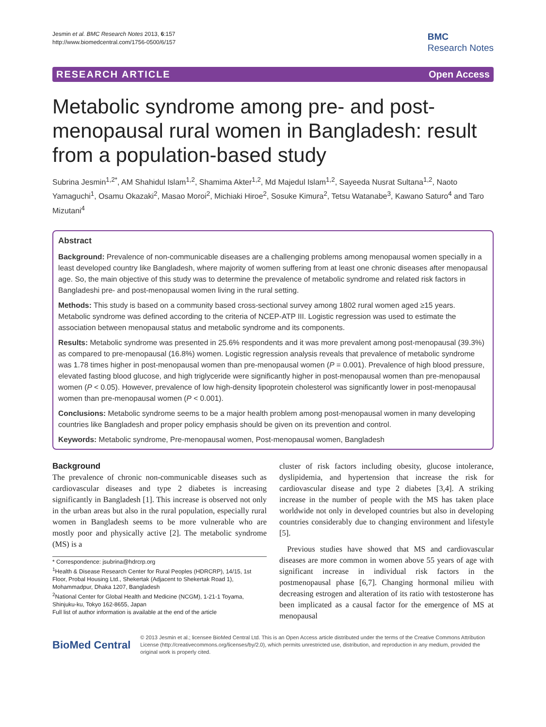Jesmin et al. BMC Research Notes 2013, 6:157
http://www.biomedcentral.com/1756-0500/6/157
BMC
Research Notes
RESEARCH ARTICLE Open Access
Metabolic syndrome among pre- and post-menopausal rural women in Bangladesh: result from a population-based study
Subrina Jesmin<sup>1,2*</sup>, AM Shahidul Islam<sup>1,2</sup>, Shamima Akter<sup>1,2</sup>, Md Majedul Islam<sup>1,2</sup>, Sayeeda Nusrat Sultana<sup>1,2</sup>, Naoto Yamaguchi<sup>1</sup>, Osamu Okazaki<sup>2</sup>, Masao Moroi<sup>2</sup>, Michiaki Hiroe<sup>2</sup>, Sosuke Kimura<sup>2</sup>, Tetsu Watanabe<sup>3</sup>, Kawano Saturo<sup>4</sup> and Taro Mizutani<sup>4</sup>
Abstract
Background: Prevalence of non-communicable diseases are a challenging problems among menopausal women specially in a least developed country like Bangladesh, where majority of women suffering from at least one chronic diseases after menopausal age. So, the main objective of this study was to determine the prevalence of metabolic syndrome and related risk factors in Bangladeshi pre- and post-menopausal women living in the rural setting.
Methods: This study is based on a community based cross-sectional survey among 1802 rural women aged ≥15 years. Metabolic syndrome was defined according to the criteria of NCEP-ATP III. Logistic regression was used to estimate the association between menopausal status and metabolic syndrome and its components.
Results: Metabolic syndrome was presented in 25.6% respondents and it was more prevalent among post-menopausal (39.3%) as compared to pre-menopausal (16.8%) women. Logistic regression analysis reveals that prevalence of metabolic syndrome was 1.78 times higher in post-menopausal women than pre-menopausal women (P = 0.001). Prevalence of high blood pressure, elevated fasting blood glucose, and high triglyceride were significantly higher in post-menopausal women than pre-menopausal women (P < 0.05). However, prevalence of low high-density lipoprotein cholesterol was significantly lower in post-menopausal women than pre-menopausal women (P < 0.001).
Conclusions: Metabolic syndrome seems to be a major health problem among post-menopausal women in many developing countries like Bangladesh and proper policy emphasis should be given on its prevention and control.
Keywords: Metabolic syndrome, Pre-menopausal women, Post-menopausal women, Bangladesh
Background
The prevalence of chronic non-communicable diseases such as cardiovascular diseases and type 2 diabetes is increasing significantly in Bangladesh [1]. This increase is observed not only in the urban areas but also in the rural population, especially rural women in Bangladesh seems to be more vulnerable who are mostly poor and physically active [2]. The metabolic syndrome (MS) is a
* Correspondence: jsubrina@hdrcrp.org
<sup>1</sup> Health & Disease Research Center for Rural Peoples (HDRCRP), 14/15, 1st Floor, Probal Housing Ltd., Shekertak (Adjacent to Shekertak Road 1), Mohammadpur, Dhaka 1207, Bangladesh
<sup>2</sup> National Center for Global Health and Medicine (NCGM), 1-21-1 Toyama, Shinjuku-ku, Tokyo 162-8655, Japan
Full list of author information is available at the end of the article
cluster of risk factors including obesity, glucose intolerance, dyslipidemia, and hypertension that increase the risk for cardiovascular disease and type 2 diabetes [3,4]. A striking increase in the number of people with the MS has taken place worldwide not only in developed countries but also in developing countries considerably due to changing environment and lifestyle [5].
Previous studies have showed that MS and cardiovascular diseases are more common in women above 55 years of age with significant increase in individual risk factors in the postmenopausal phase [6,7]. Changing hormonal milieu with decreasing estrogen and alteration of its ratio with testosterone has been implicated as a causal factor for the emergence of MS at menopausal
BioMed Central
© 2013 Jesmin et al.; licensee BioMed Central Ltd. This is an Open Access article distributed under the terms of the Creative Commons Attribution License (http://creativecommons.org/licenses/by/2.0), which permits unrestricted use, distribution, and reproduction in any medium, provided the original work is properly cited.